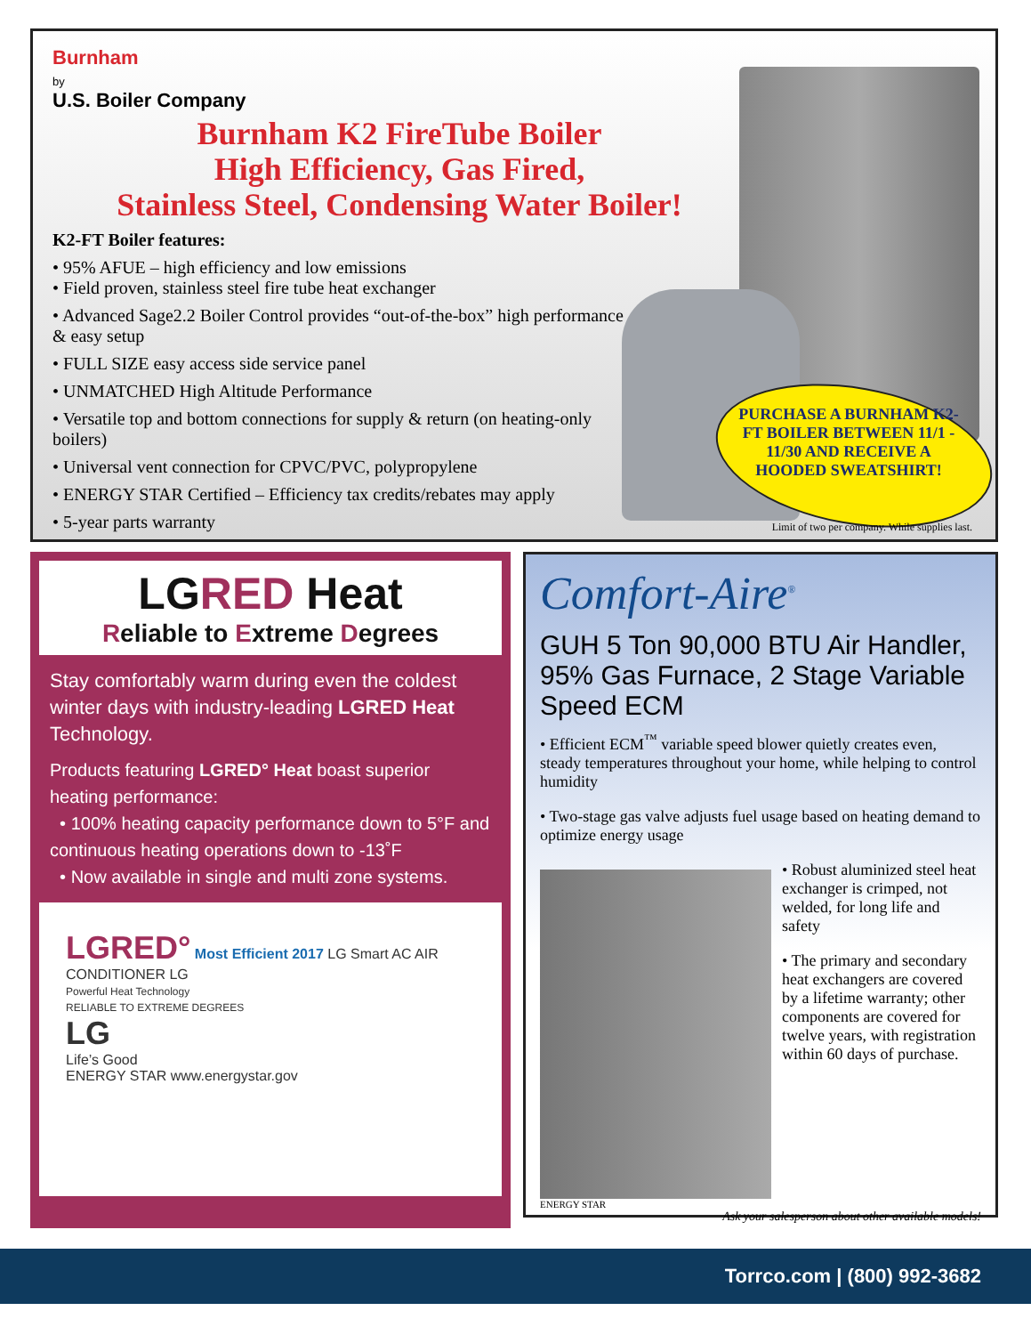Burnham
by
U.S. Boiler Company
Burnham K2 FireTube Boiler
High Efficiency, Gas Fired,
Stainless Steel, Condensing Water Boiler!
K2-FT Boiler features:
• 95% AFUE – high efficiency and low emissions
• Field proven, stainless steel fire tube heat exchanger
• Advanced Sage2.2 Boiler Control provides “out-of-the-box” high performance & easy setup
• FULL SIZE easy access side service panel
• UNMATCHED High Altitude Performance
• Versatile top and bottom connections for supply & return (on heating-only boilers)
• Universal vent connection for CPVC/PVC, polypropylene
• ENERGY STAR Certified – Efficiency tax credits/rebates may apply
• 5-year parts warranty
PURCHASE A BURNHAM K2-FT BOILER BETWEEN 11/1 - 11/30 AND RECEIVE A HOODED SWEATSHIRT!
Limit of two per company. While supplies last.
LGRED Heat
Reliable to Extreme Degrees
Stay comfortably warm during even the coldest winter days with industry-leading LGRED Heat Technology.
Products featuring LGRED° Heat boast superior heating performance:
• 100% heating capacity performance down to 5°F and continuous heating operations down to -13˚F
• Now available in single and multi zone systems.
LGRED° Most Efficient 2017 LG Smart AC AIR CONDITIONER LG
Powerful Heat Technology
RELIABLE TO EXTREME DEGREES
LG
Life’s Good
ENERGY STAR www.energystar.gov
Comfort-Aire<sup>®</sup>
GUH 5 Ton 90,000 BTU Air Handler,
95% Gas Furnace, 2 Stage Variable Speed ECM
• Efficient ECM<sup>™</sup> variable speed blower quietly creates even, steady temperatures throughout your home, while helping to control humidity
• Two-stage gas valve adjusts fuel usage based on heating demand to optimize energy usage
• Robust aluminized steel heat exchanger is crimped, not welded, for long life and safety
• The primary and secondary heat exchangers are covered by a lifetime warranty; other components are covered for twelve years, with registration within 60 days of purchase.
ENERGY STAR
Ask your salesperson about other available models!
Torrco.com | (800) 992-3682